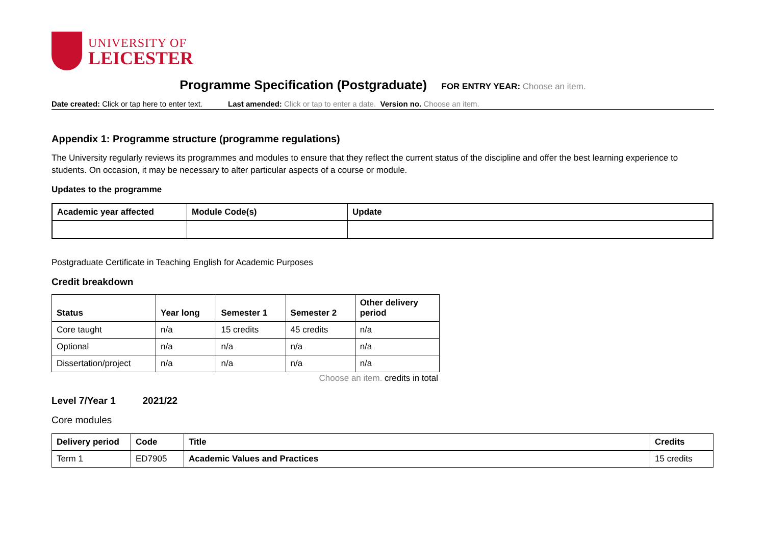UNIVERSITY OF
LEICESTER
Programme Specification (Postgraduate) FOR ENTRY YEAR: Choose an item.
Date created: Click or tap here to enter text. Last amended: Click or tap to enter a date. Version no. Choose an item.
Appendix 1: Programme structure (programme regulations)
The University regularly reviews its programmes and modules to ensure that they reflect the current status of the discipline and offer the best learning experience to students. On occasion, it may be necessary to alter particular aspects of a course or module.
Updates to the programme
| Academic year affected | Module Code(s) | Update |
| --- | --- | --- |
Postgraduate Certificate in Teaching English for Academic Purposes
Credit breakdown
| Status | Year long | Semester 1 | Semester 2 | Other delivery period |
| --- | --- | --- | --- | --- |
| Core taught | n/a | 15 credits | 45 credits | n/a |
| Optional | n/a | n/a | n/a | n/a |
| Dissertation/project | n/a | n/a | n/a | n/a |
Choose an item. credits in total
Level 7/Year 1 2021/22
Core modules
| Delivery period | Code | Title | Credits |
| --- | --- | --- | --- |
| Term 1 | ED7905 | Academic Values and Practices | 15 credits |